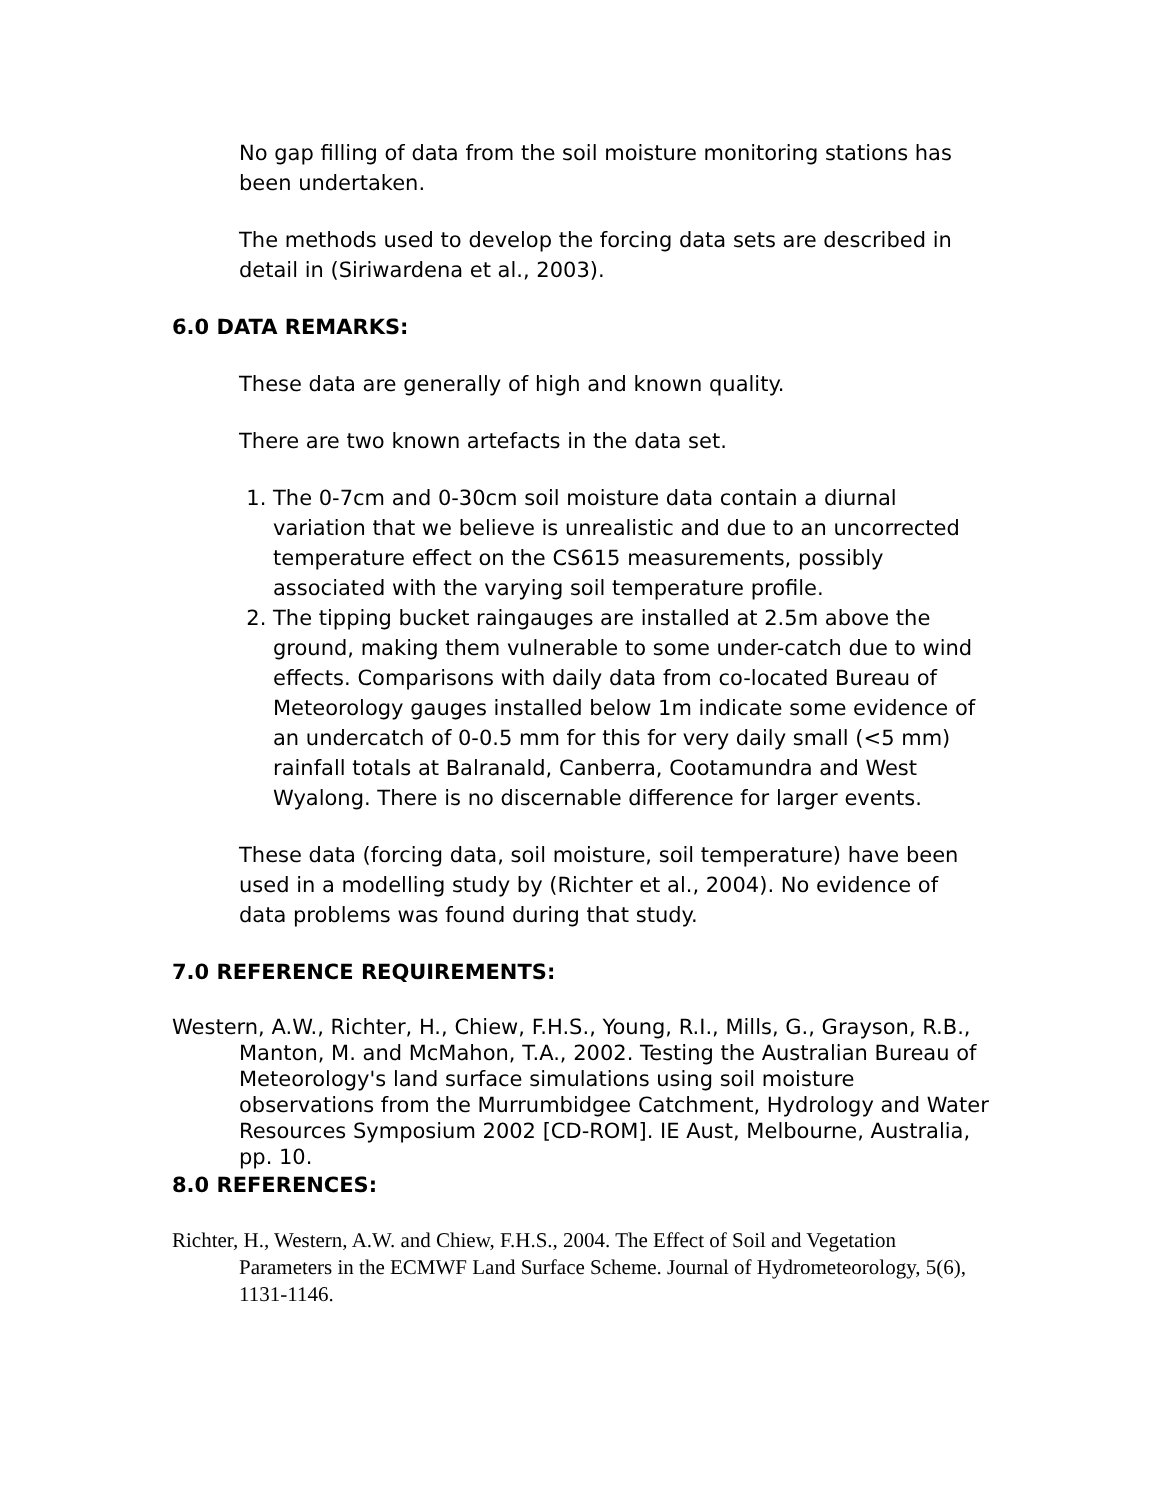No gap filling of data from the soil moisture monitoring stations has been undertaken.
The methods used to develop the forcing data sets are described in detail in (Siriwardena et al., 2003).
6.0 DATA REMARKS:
These data are generally of high and known quality.
There are two known artefacts in the data set.
1. The 0-7cm and 0-30cm soil moisture data contain a diurnal variation that we believe is unrealistic and due to an uncorrected temperature effect on the CS615 measurements, possibly associated with the varying soil temperature profile.
2. The tipping bucket raingauges are installed at 2.5m above the ground, making them vulnerable to some under-catch due to wind effects. Comparisons with daily data from co-located Bureau of Meteorology gauges installed below 1m indicate some evidence of an undercatch of 0-0.5 mm for this for very daily small (<5 mm) rainfall totals at Balranald, Canberra, Cootamundra and West Wyalong. There is no discernable difference for larger events.
These data (forcing data, soil moisture, soil temperature) have been used in a modelling study by (Richter et al., 2004). No evidence of data problems was found during that study.
7.0 REFERENCE REQUIREMENTS:
Western, A.W., Richter, H., Chiew, F.H.S., Young, R.I., Mills, G., Grayson, R.B., Manton, M. and McMahon, T.A., 2002. Testing the Australian Bureau of Meteorology's land surface simulations using soil moisture observations from the Murrumbidgee Catchment, Hydrology and Water Resources Symposium 2002 [CD-ROM]. IE Aust, Melbourne, Australia, pp. 10.
8.0 REFERENCES:
Richter, H., Western, A.W. and Chiew, F.H.S., 2004. The Effect of Soil and Vegetation Parameters in the ECMWF Land Surface Scheme. Journal of Hydrometeorology, 5(6), 1131-1146.